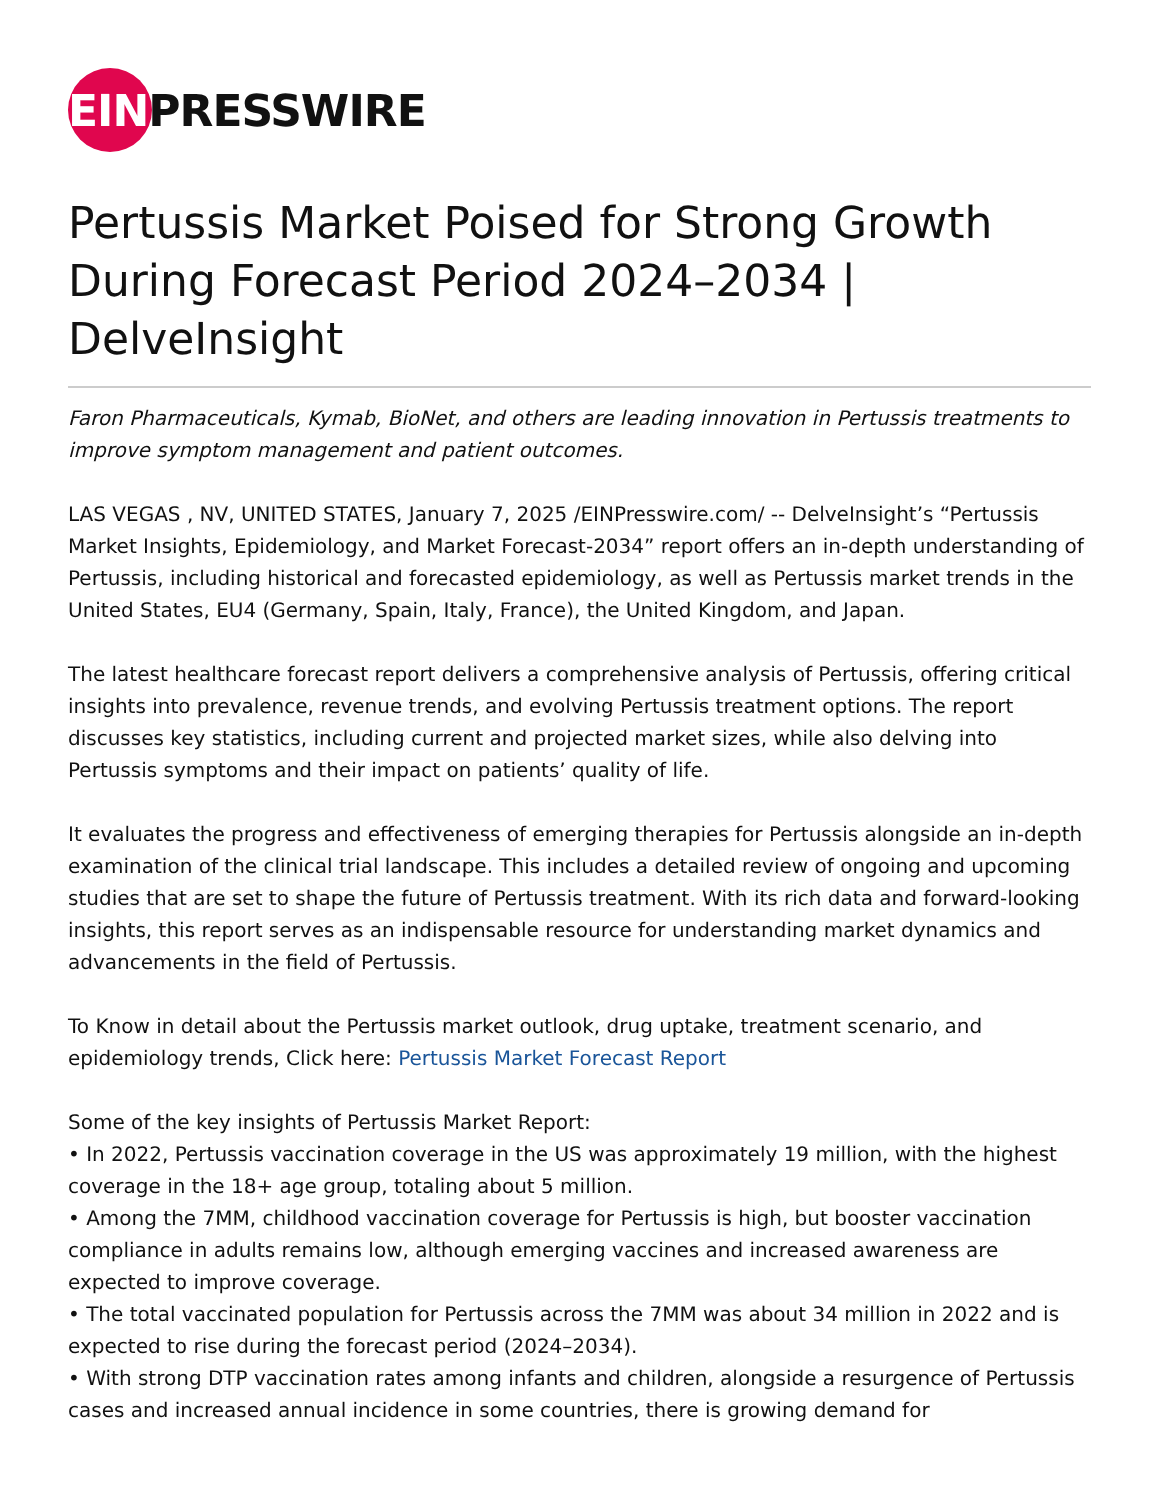EIN PRESSWIRE
Pertussis Market Poised for Strong Growth During Forecast Period 2024–2034 | DelveInsight
Faron Pharmaceuticals, Kymab, BioNet, and others are leading innovation in Pertussis treatments to improve symptom management and patient outcomes.
LAS VEGAS , NV, UNITED STATES, January 7, 2025 /EINPresswire.com/ -- DelveInsight’s “Pertussis Market Insights, Epidemiology, and Market Forecast-2034” report offers an in-depth understanding of Pertussis, including historical and forecasted epidemiology, as well as Pertussis market trends in the United States, EU4 (Germany, Spain, Italy, France), the United Kingdom, and Japan.
The latest healthcare forecast report delivers a comprehensive analysis of Pertussis, offering critical insights into prevalence, revenue trends, and evolving Pertussis treatment options. The report discusses key statistics, including current and projected market sizes, while also delving into Pertussis symptoms and their impact on patients’ quality of life.
It evaluates the progress and effectiveness of emerging therapies for Pertussis alongside an in-depth examination of the clinical trial landscape. This includes a detailed review of ongoing and upcoming studies that are set to shape the future of Pertussis treatment. With its rich data and forward-looking insights, this report serves as an indispensable resource for understanding market dynamics and advancements in the field of Pertussis.
To Know in detail about the Pertussis market outlook, drug uptake, treatment scenario, and epidemiology trends, Click here: Pertussis Market Forecast Report
Some of the key insights of Pertussis Market Report:
• In 2022, Pertussis vaccination coverage in the US was approximately 19 million, with the highest coverage in the 18+ age group, totaling about 5 million.
• Among the 7MM, childhood vaccination coverage for Pertussis is high, but booster vaccination compliance in adults remains low, although emerging vaccines and increased awareness are expected to improve coverage.
• The total vaccinated population for Pertussis across the 7MM was about 34 million in 2022 and is expected to rise during the forecast period (2024–2034).
• With strong DTP vaccination rates among infants and children, alongside a resurgence of Pertussis cases and increased annual incidence in some countries, there is growing demand for